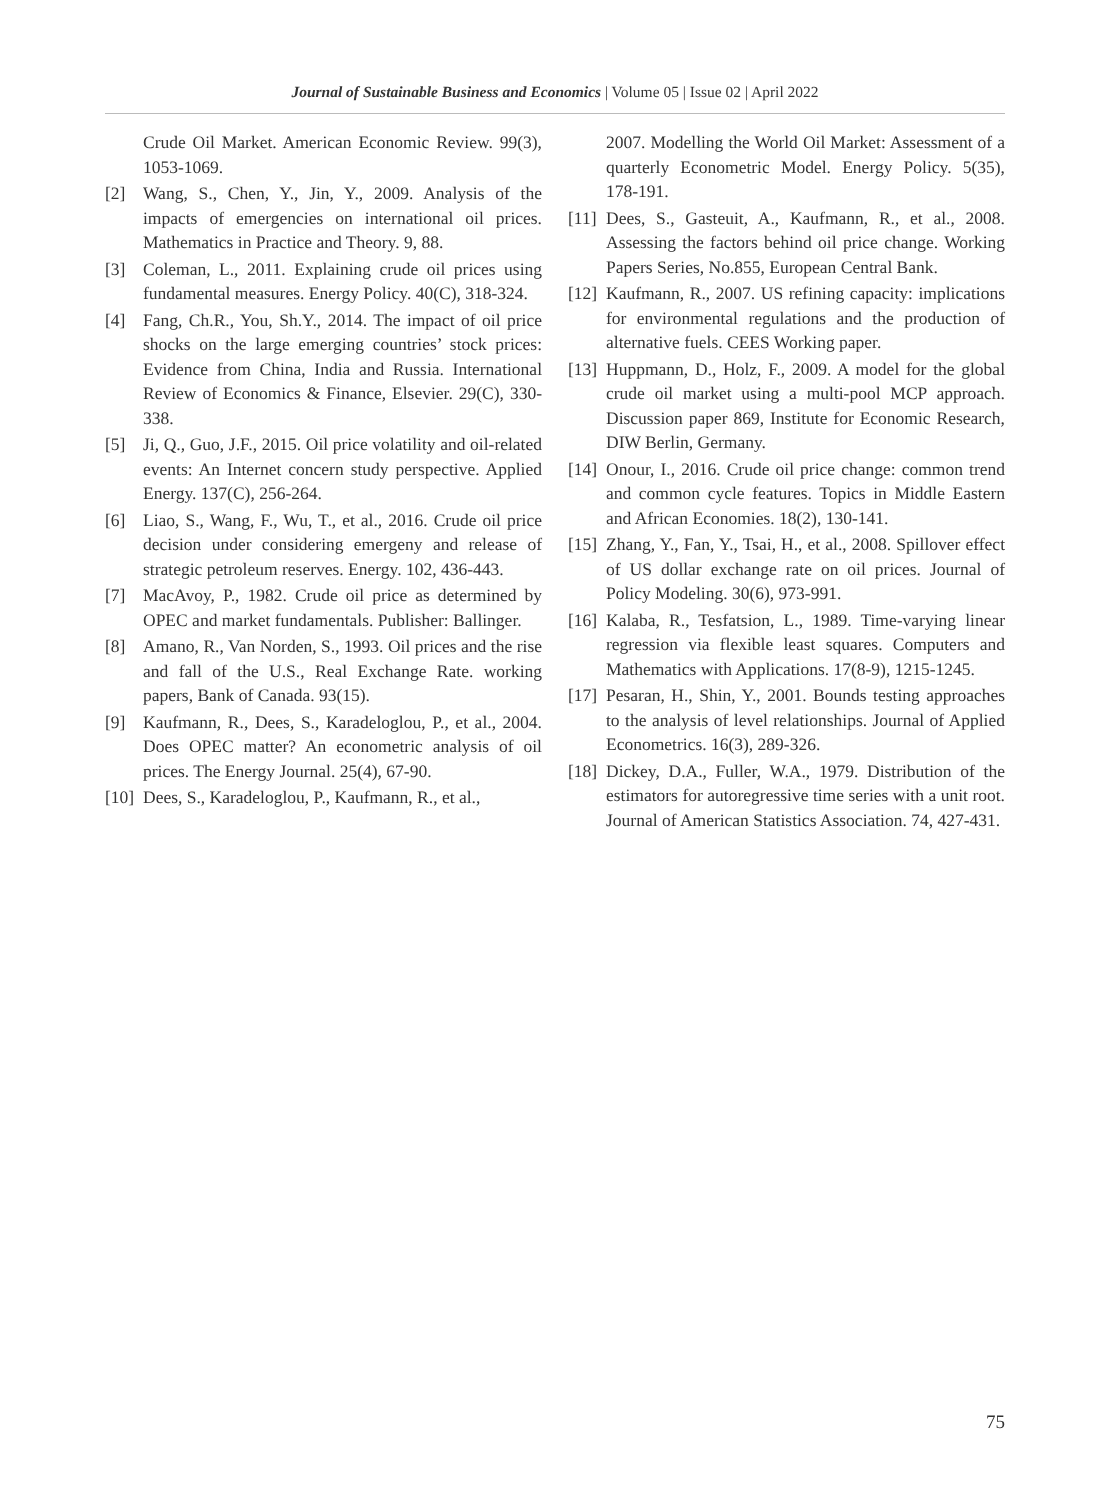Journal of Sustainable Business and Economics | Volume 05 | Issue 02 | April 2022
Crude Oil Market. American Economic Review. 99(3), 1053-1069.
[2] Wang, S., Chen, Y., Jin, Y., 2009. Analysis of the impacts of emergencies on international oil prices. Mathematics in Practice and Theory. 9, 88.
[3] Coleman, L., 2011. Explaining crude oil prices using fundamental measures. Energy Policy. 40(C), 318-324.
[4] Fang, Ch.R., You, Sh.Y., 2014. The impact of oil price shocks on the large emerging countries’ stock prices: Evidence from China, India and Russia. International Review of Economics & Finance, Elsevier. 29(C), 330-338.
[5] Ji, Q., Guo, J.F., 2015. Oil price volatility and oil-related events: An Internet concern study perspective. Applied Energy. 137(C), 256-264.
[6] Liao, S., Wang, F., Wu, T., et al., 2016. Crude oil price decision under considering emergeny and release of strategic petroleum reserves. Energy. 102, 436-443.
[7] MacAvoy, P., 1982. Crude oil price as determined by OPEC and market fundamentals. Publisher: Ballinger.
[8] Amano, R., Van Norden, S., 1993. Oil prices and the rise and fall of the U.S., Real Exchange Rate. working papers, Bank of Canada. 93(15).
[9] Kaufmann, R., Dees, S., Karadeloglou, P., et al., 2004. Does OPEC matter? An econometric analysis of oil prices. The Energy Journal. 25(4), 67-90.
[10] Dees, S., Karadeloglou, P., Kaufmann, R., et al.,
2007. Modelling the World Oil Market: Assessment of a quarterly Econometric Model. Energy Policy. 5(35), 178-191.
[11] Dees, S., Gasteuit, A., Kaufmann, R., et al., 2008. Assessing the factors behind oil price change. Working Papers Series, No.855, European Central Bank.
[12] Kaufmann, R., 2007. US refining capacity: implications for environmental regulations and the production of alternative fuels. CEES Working paper.
[13] Huppmann, D., Holz, F., 2009. A model for the global crude oil market using a multi-pool MCP approach. Discussion paper 869, Institute for Economic Research, DIW Berlin, Germany.
[14] Onour, I., 2016. Crude oil price change: common trend and common cycle features. Topics in Middle Eastern and African Economies. 18(2), 130-141.
[15] Zhang, Y., Fan, Y., Tsai, H., et al., 2008. Spillover effect of US dollar exchange rate on oil prices. Journal of Policy Modeling. 30(6), 973-991.
[16] Kalaba, R., Tesfatsion, L., 1989. Time-varying linear regression via flexible least squares. Computers and Mathematics with Applications. 17(8-9), 1215-1245.
[17] Pesaran, H., Shin, Y., 2001. Bounds testing approaches to the analysis of level relationships. Journal of Applied Econometrics. 16(3), 289-326.
[18] Dickey, D.A., Fuller, W.A., 1979. Distribution of the estimators for autoregressive time series with a unit root. Journal of American Statistics Association. 74, 427-431.
75